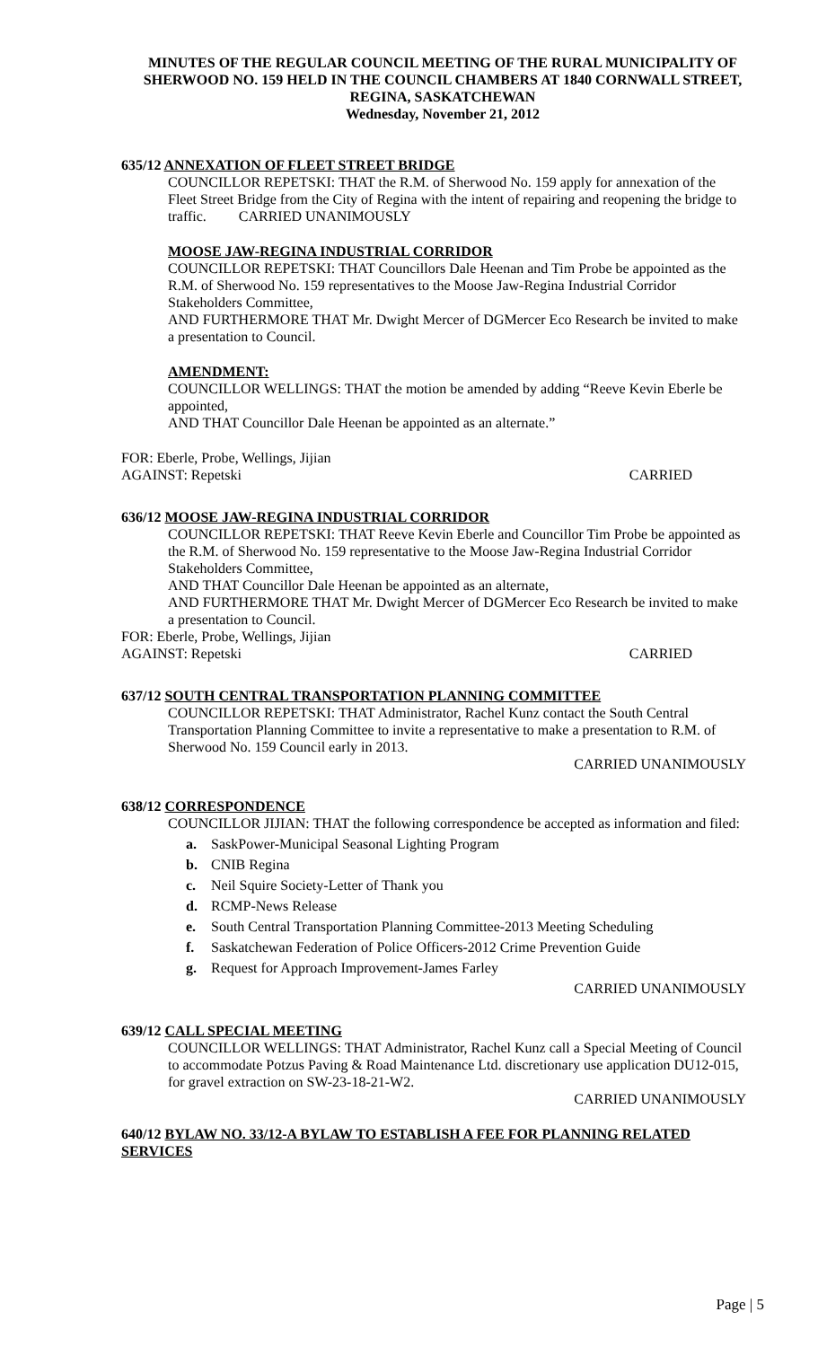MINUTES OF THE REGULAR COUNCIL MEETING OF THE RURAL MUNICIPALITY OF SHERWOOD NO. 159 HELD IN THE COUNCIL CHAMBERS AT 1840 CORNWALL STREET, REGINA, SASKATCHEWAN
Wednesday, November 21, 2012
635/12 ANNEXATION OF FLEET STREET BRIDGE
COUNCILLOR REPETSKI: THAT the R.M. of Sherwood No. 159 apply for annexation of the Fleet Street Bridge from the City of Regina with the intent of repairing and reopening the bridge to traffic. CARRIED UNANIMOUSLY
MOOSE JAW-REGINA INDUSTRIAL CORRIDOR
COUNCILLOR REPETSKI: THAT Councillors Dale Heenan and Tim Probe be appointed as the R.M. of Sherwood No. 159 representatives to the Moose Jaw-Regina Industrial Corridor Stakeholders Committee,
AND FURTHERMORE THAT Mr. Dwight Mercer of DGMercer Eco Research be invited to make a presentation to Council.
AMENDMENT:
COUNCILLOR WELLINGS: THAT the motion be amended by adding “Reeve Kevin Eberle be appointed,
AND THAT Councillor Dale Heenan be appointed as an alternate.”
FOR: Eberle, Probe, Wellings, Jijian
AGAINST: Repetski CARRIED
636/12 MOOSE JAW-REGINA INDUSTRIAL CORRIDOR
COUNCILLOR REPETSKI: THAT Reeve Kevin Eberle and Councillor Tim Probe be appointed as the R.M. of Sherwood No. 159 representative to the Moose Jaw-Regina Industrial Corridor Stakeholders Committee,
AND THAT Councillor Dale Heenan be appointed as an alternate,
AND FURTHERMORE THAT Mr. Dwight Mercer of DGMercer Eco Research be invited to make a presentation to Council.
FOR: Eberle, Probe, Wellings, Jijian
AGAINST: Repetski CARRIED
637/12 SOUTH CENTRAL TRANSPORTATION PLANNING COMMITTEE
COUNCILLOR REPETSKI: THAT Administrator, Rachel Kunz contact the South Central Transportation Planning Committee to invite a representative to make a presentation to R.M. of Sherwood No. 159 Council early in 2013.
CARRIED UNANIMOUSLY
638/12 CORRESPONDENCE
COUNCILLOR JIJIAN: THAT the following correspondence be accepted as information and filed:
a. SaskPower-Municipal Seasonal Lighting Program
b. CNIB Regina
c. Neil Squire Society-Letter of Thank you
d. RCMP-News Release
e. South Central Transportation Planning Committee-2013 Meeting Scheduling
f. Saskatchewan Federation of Police Officers-2012 Crime Prevention Guide
g. Request for Approach Improvement-James Farley
CARRIED UNANIMOUSLY
639/12 CALL SPECIAL MEETING
COUNCILLOR WELLINGS: THAT Administrator, Rachel Kunz call a Special Meeting of Council to accommodate Potzus Paving & Road Maintenance Ltd. discretionary use application DU12-015, for gravel extraction on SW-23-18-21-W2.
CARRIED UNANIMOUSLY
640/12 BYLAW NO. 33/12-A BYLAW TO ESTABLISH A FEE FOR PLANNING RELATED SERVICES
Page | 5